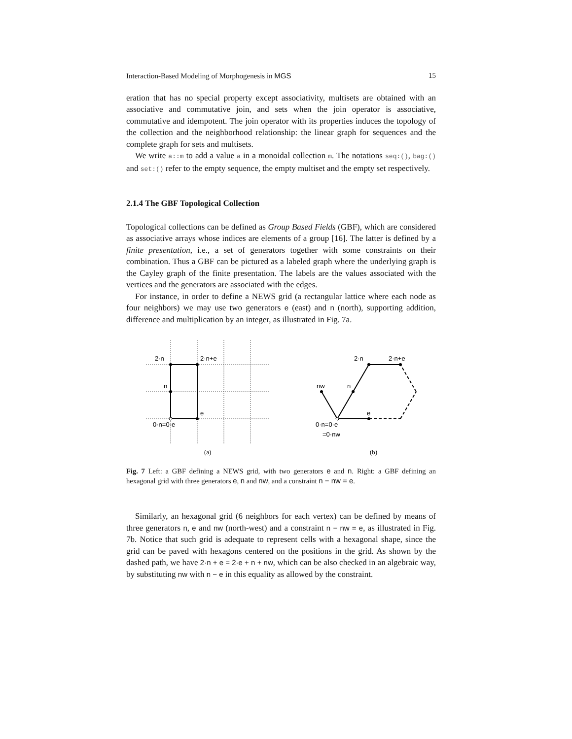Interaction-Based Modeling of Morphogenesis in MGS 15
eration that has no special property except associativity, multisets are obtained with an associative and commutative join, and sets when the join operator is associative, commutative and idempotent. The join operator with its properties induces the topology of the collection and the neighborhood relationship: the linear graph for sequences and the complete graph for sets and multisets.
We write a::m to add a value a in a monoidal collection m. The notations seq:(), bag:() and set:() refer to the empty sequence, the empty multiset and the empty set respectively.
2.1.4 The GBF Topological Collection
Topological collections can be defined as Group Based Fields (GBF), which are considered as associative arrays whose indices are elements of a group [16]. The latter is defined by a finite presentation, i.e., a set of generators together with some constraints on their combination. Thus a GBF can be pictured as a labeled graph where the underlying graph is the Cayley graph of the finite presentation. The labels are the values associated with the vertices and the generators are associated with the edges.
For instance, in order to define a NEWS grid (a rectangular lattice where each node as four neighbors) we may use two generators e (east) and n (north), supporting addition, difference and multiplication by an integer, as illustrated in Fig. 7a.
2·n
2·n+e
n
e
0·n=0·e
(a)
2·n
2·n+e
nw
n
e
0·n=0·e
=0·nw
(b)
Fig. 7 Left: a GBF defining a NEWS grid, with two generators e and n. Right: a GBF defining an hexagonal grid with three generators e, n and nw, and a constraint n − nw = e.
Similarly, an hexagonal grid (6 neighbors for each vertex) can be defined by means of three generators n, e and nw (north-west) and a constraint n − nw = e, as illustrated in Fig. 7b. Notice that such grid is adequate to represent cells with a hexagonal shape, since the grid can be paved with hexagons centered on the positions in the grid. As shown by the dashed path, we have 2·n + e = 2·e + n + nw, which can be also checked in an algebraic way, by substituting nw with n − e in this equality as allowed by the constraint.